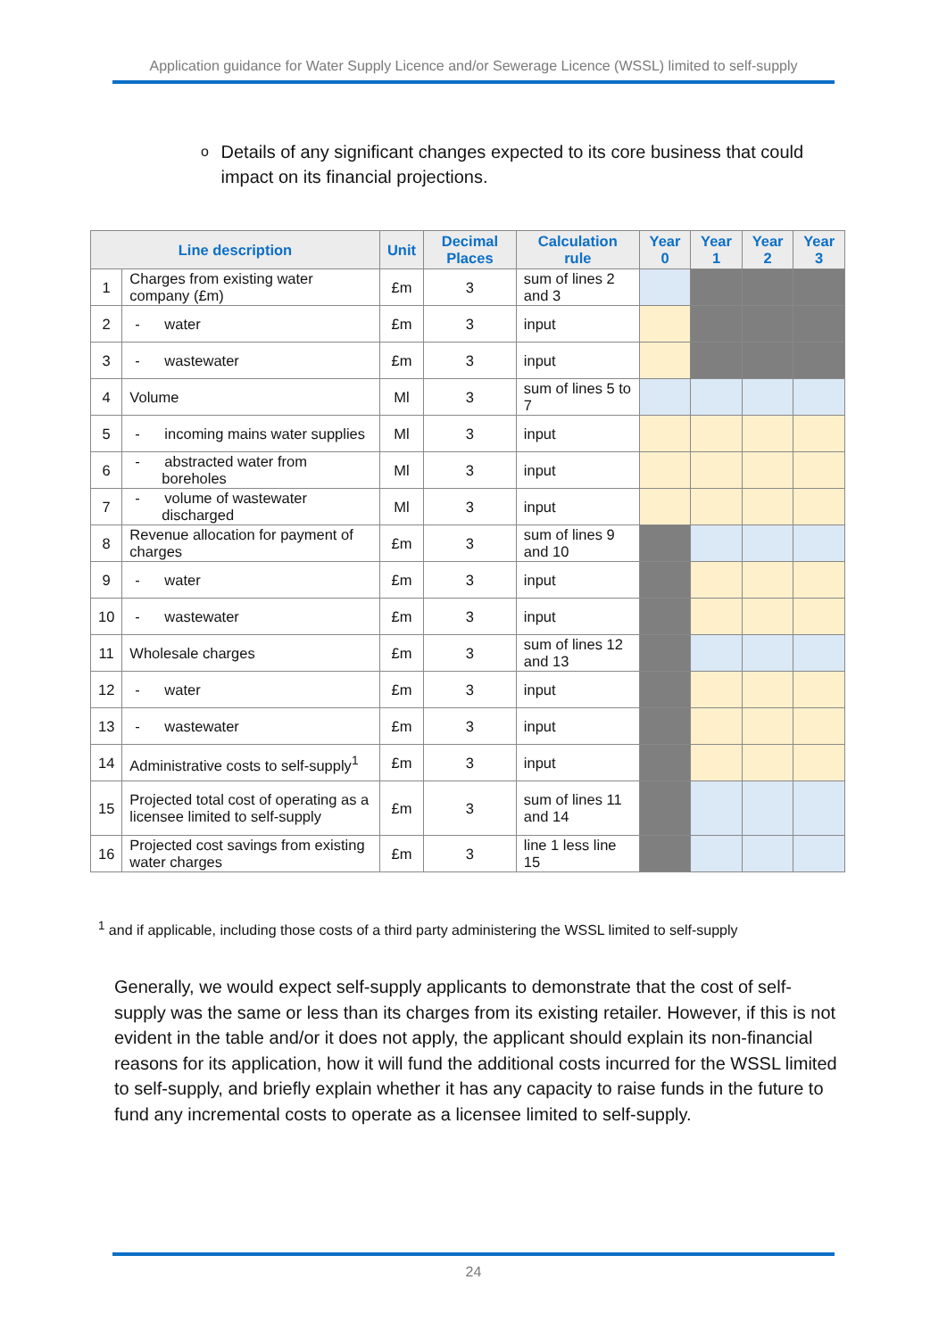Application guidance for Water Supply Licence and/or Sewerage Licence (WSSL) limited to self-supply
o
Details of any significant changes expected to its core business that could impact on its financial projections.
| Line description | | Unit | Decimal Places | Calculation rule | Year 0 | Year 1 | Year 2 | Year 3 |
| --- | --- | --- | --- | --- | --- | --- | --- | --- |
| 1 | Charges from existing water company (£m) | £m | 3 | sum of lines 2 and 3 | | | | |
| 2 | - water | £m | 3 | input | | | | |
| 3 | - wastewater | £m | 3 | input | | | | |
| 4 | Volume | Ml | 3 | sum of lines 5 to 7 | | | | |
| 5 | - incoming mains water supplies | Ml | 3 | input | | | | |
| 6 | - abstracted water from boreholes | Ml | 3 | input | | | | |
| 7 | - volume of wastewater discharged | Ml | 3 | input | | | | |
| 8 | Revenue allocation for payment of charges | £m | 3 | sum of lines 9 and 10 | | | | |
| 9 | - water | £m | 3 | input | | | | |
| 10 | - wastewater | £m | 3 | input | | | | |
| 11 | Wholesale charges | £m | 3 | sum of lines 12 and 13 | | | | |
| 12 | - water | £m | 3 | input | | | | |
| 13 | - wastewater | £m | 3 | input | | | | |
| 14 | Administrative costs to self-supply<sup>1</sup> | £m | 3 | input | | | | |
| 15 | Projected total cost of operating as a licensee limited to self-supply | £m | 3 | sum of lines 11 and 14 | | | | |
| 16 | Projected cost savings from existing water charges | £m | 3 | line 1 less line 15 | | | | |
<sup>1</sup> and if applicable, including those costs of a third party administering the WSSL limited to self-supply
Generally, we would expect self-supply applicants to demonstrate that the cost of self-supply was the same or less than its charges from its existing retailer. However, if this is not evident in the table and/or it does not apply, the applicant should explain its non-financial reasons for its application, how it will fund the additional costs incurred for the WSSL limited to self-supply, and briefly explain whether it has any capacity to raise funds in the future to fund any incremental costs to operate as a licensee limited to self-supply.
24